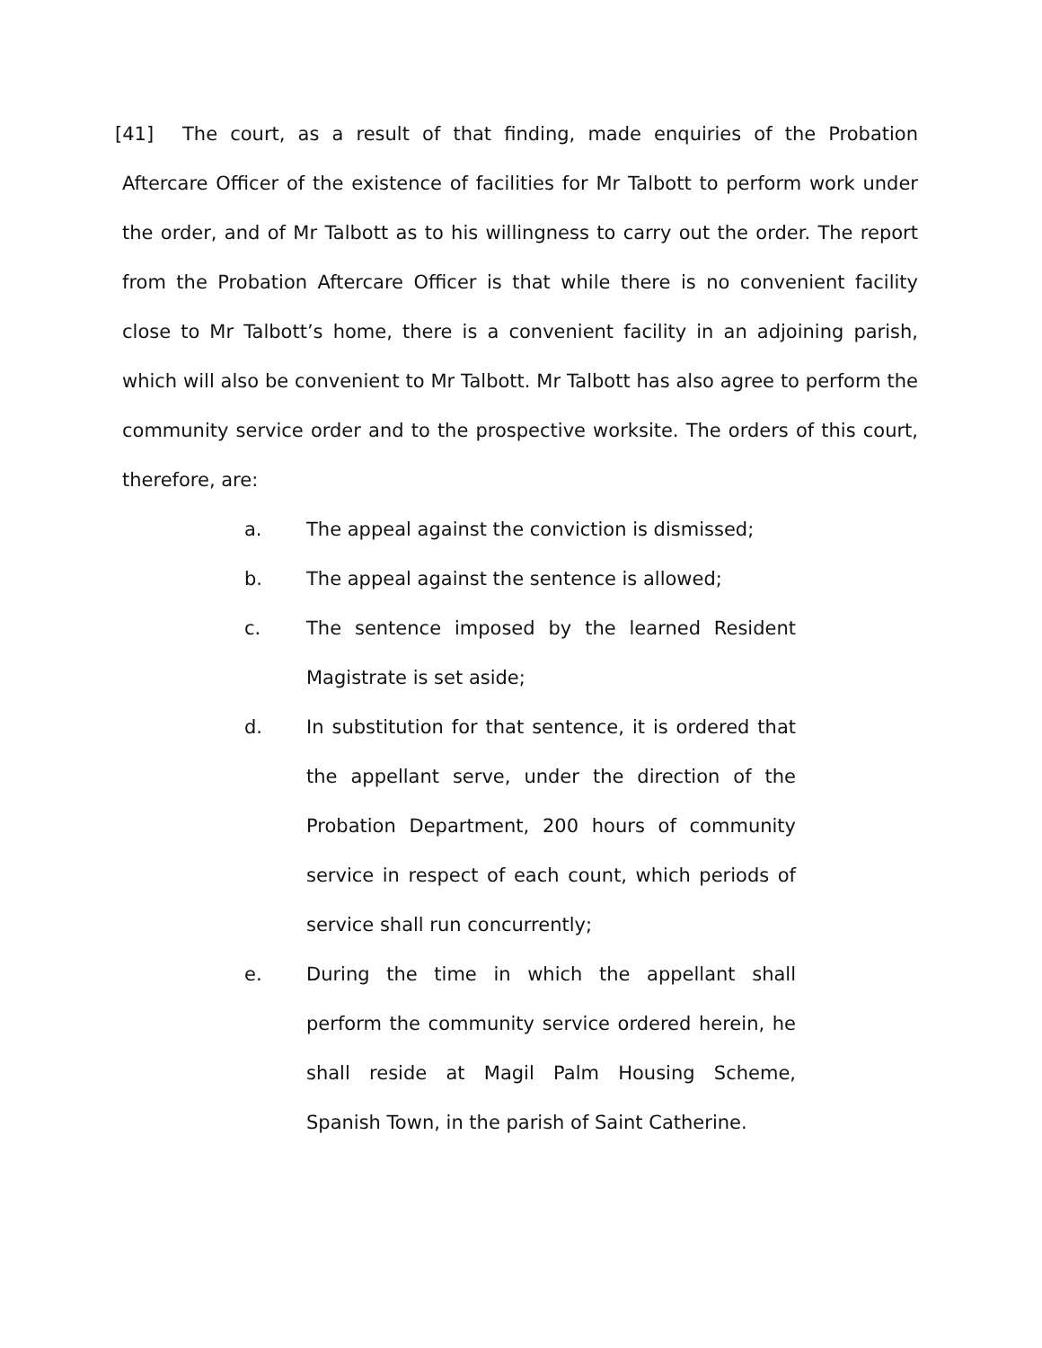[41] The court, as a result of that finding, made enquiries of the Probation Aftercare Officer of the existence of facilities for Mr Talbott to perform work under the order, and of Mr Talbott as to his willingness to carry out the order. The report from the Probation Aftercare Officer is that while there is no convenient facility close to Mr Talbott’s home, there is a convenient facility in an adjoining parish, which will also be convenient to Mr Talbott. Mr Talbott has also agree to perform the community service order and to the prospective worksite. The orders of this court, therefore, are:
a. The appeal against the conviction is dismissed;
b. The appeal against the sentence is allowed;
c. The sentence imposed by the learned Resident Magistrate is set aside;
d. In substitution for that sentence, it is ordered that the appellant serve, under the direction of the Probation Department, 200 hours of community service in respect of each count, which periods of service shall run concurrently;
e. During the time in which the appellant shall perform the community service ordered herein, he shall reside at Magil Palm Housing Scheme, Spanish Town, in the parish of Saint Catherine.